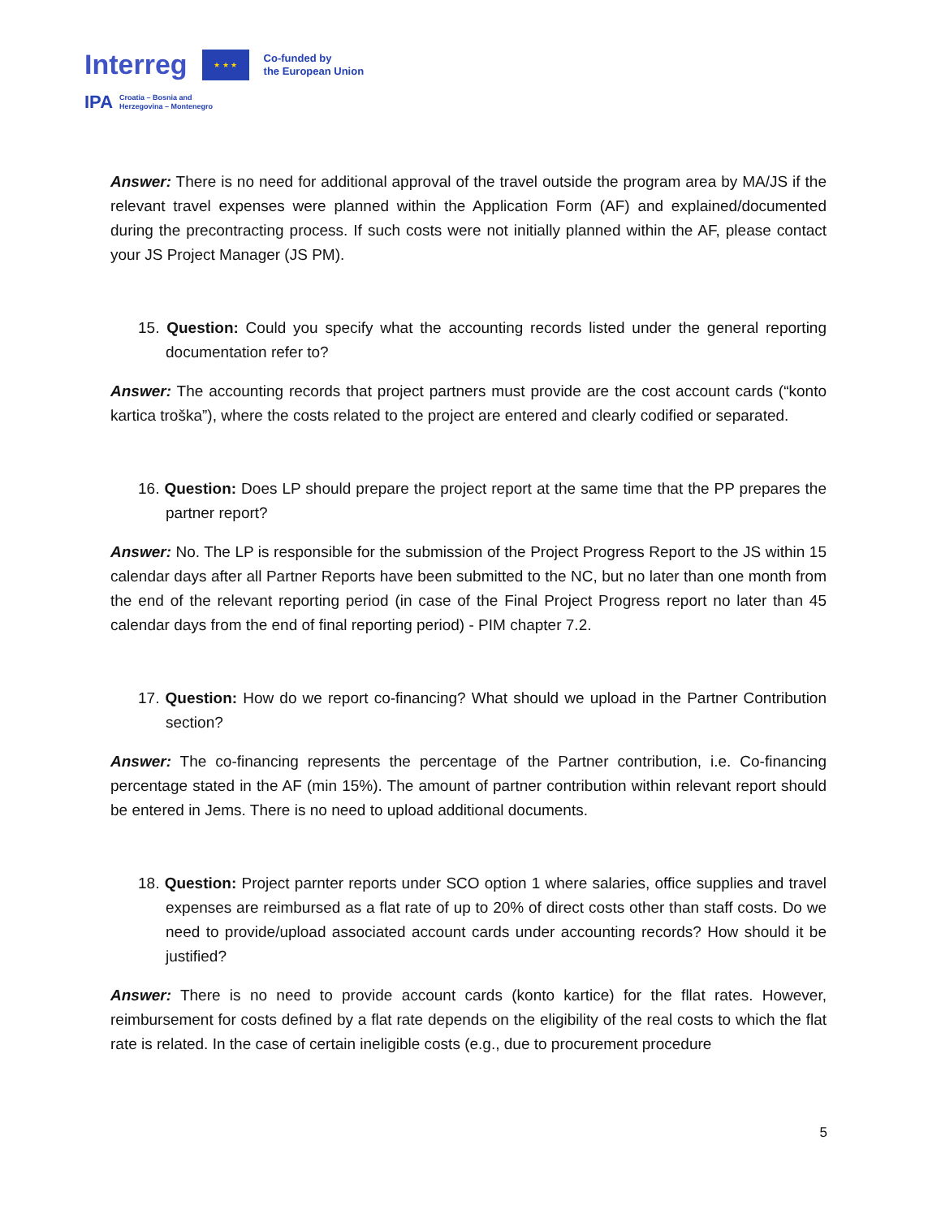Interreg
★ ★ ★
Co-funded by
the European Union
IPA Croatia – Bosnia and
Herzegovina – Montenegro
Answer: There is no need for additional approval of the travel outside the program area by MA/JS if the relevant travel expenses were planned within the Application Form (AF) and explained/documented during the precontracting process. If such costs were not initially planned within the AF, please contact your JS Project Manager (JS PM).
15. Question: Could you specify what the accounting records listed under the general reporting documentation refer to?
Answer: The accounting records that project partners must provide are the cost account cards (“konto kartica troška”), where the costs related to the project are entered and clearly codified or separated.
16. Question: Does LP should prepare the project report at the same time that the PP prepares the partner report?
Answer: No. The LP is responsible for the submission of the Project Progress Report to the JS within 15 calendar days after all Partner Reports have been submitted to the NC, but no later than one month from the end of the relevant reporting period (in case of the Final Project Progress report no later than 45 calendar days from the end of final reporting period) - PIM chapter 7.2.
17. Question: How do we report co-financing? What should we upload in the Partner Contribution section?
Answer: The co-financing represents the percentage of the Partner contribution, i.e. Co-financing percentage stated in the AF (min 15%). The amount of partner contribution within relevant report should be entered in Jems. There is no need to upload additional documents.
18. Question: Project parnter reports under SCO option 1 where salaries, office supplies and travel expenses are reimbursed as a flat rate of up to 20% of direct costs other than staff costs. Do we need to provide/upload associated account cards under accounting records? How should it be justified?
Answer: There is no need to provide account cards (konto kartice) for the fllat rates. However, reimbursement for costs defined by a flat rate depends on the eligibility of the real costs to which the flat rate is related. In the case of certain ineligible costs (e.g., due to procurement procedure
5